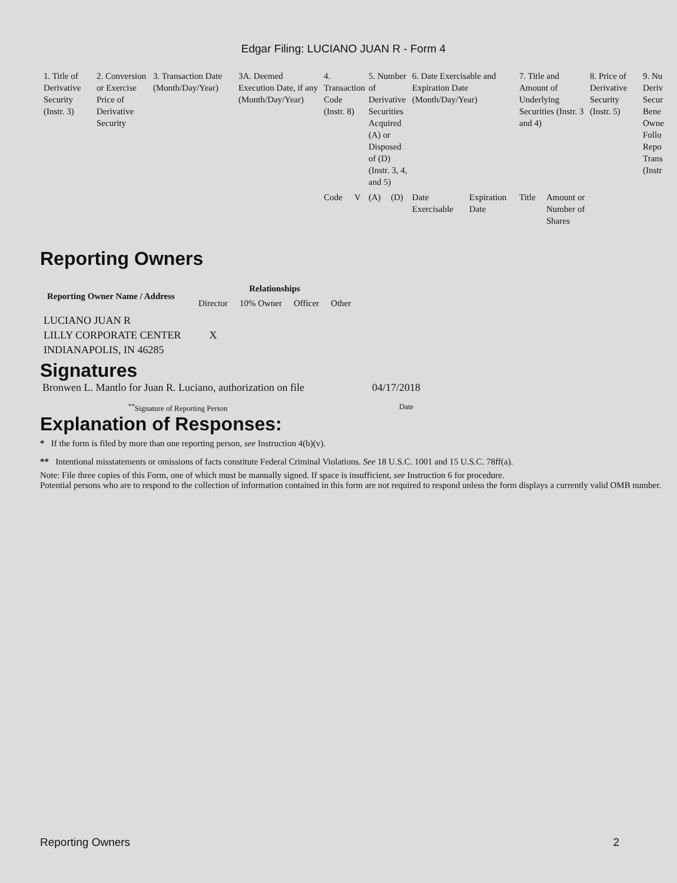Edgar Filing: LUCIANO JUAN R - Form 4
| 1. Title of Derivative Security (Instr. 3) | 2. Conversion or Exercise Price of Derivative Security | 3. Transaction Date (Month/Day/Year) | 3A. Deemed Execution Date, if any (Month/Day/Year) | 4. Transaction Code (Instr. 8) | | 5. Number of Derivative Securities Acquired (A) or Disposed of (D) (Instr. 3, 4, and 5) | | 6. Date Exercisable and Expiration Date (Month/Day/Year) | | 7. Title and Amount of Underlying Securities (Instr. 3 and 4) | | 8. Price of Derivative Security (Instr. 5) | 9. Nu Deriv Secur Bene Owne Follo Repo Trans (Instr |
| | | | | Code | V | (A) | (D) | Date Exercisable | Expiration Date | Title | Amount or Number of Shares | | |
Reporting Owners
| Reporting Owner Name / Address | Relationships | | | |
| --- | --- | --- | --- | --- |
| | Director | 10% Owner | Officer | Other |
| LUCIANO JUAN R LILLY CORPORATE CENTER INDIANAPOLIS, IN 46285 | X | | | |
Signatures
Bronwen L. Mantlo for Juan R. Luciano, authorization on file
04/17/2018
<sup>**</sup> Signature of Reporting Person Date
Explanation of Responses:
* If the form is filed by more than one reporting person, see Instruction 4(b)(v).
** Intentional misstatements or omissions of facts constitute Federal Criminal Violations. See 18 U.S.C. 1001 and 15 U.S.C. 78ff(a).
Note: File three copies of this Form, one of which must be manually signed. If space is insufficient, see Instruction 6 for procedure.
Potential persons who are to respond to the collection of information contained in this form are not required to respond unless the form displays a currently valid OMB number.
Reporting Owners 2